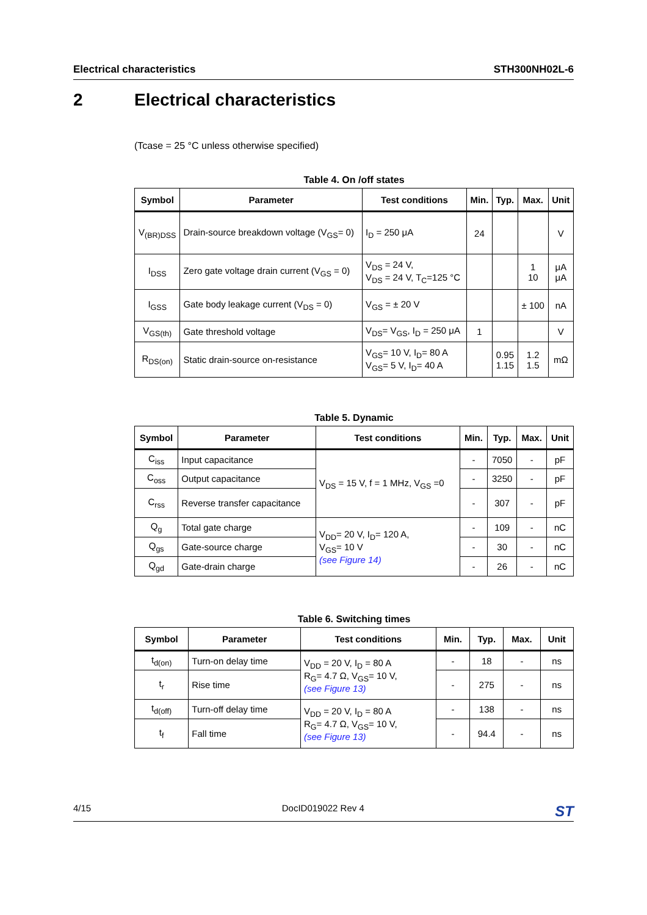Electrical characteristics STH300NH02L-6
2 Electrical characteristics
(Tcase = 25 °C unless otherwise specified)
Table 4. On /off states
| Symbol | Parameter | Test conditions | Min. | Typ. | Max. | Unit |
| --- | --- | --- | --- | --- | --- | --- |
| V<sub>(BR)DSS</sub> | Drain-source breakdown voltage (V<sub>GS</sub>= 0) | I<sub>D</sub> = 250 μA | 24 | | | V |
| I<sub>DSS</sub> | Zero gate voltage drain current (V<sub>GS</sub> = 0) | V<sub>DS</sub> = 24 V, V<sub>DS</sub> = 24 V, T<sub>C</sub>=125 °C | | | 1 10 | μA μA |
| I<sub>GSS</sub> | Gate body leakage current (V<sub>DS</sub> = 0) | V<sub>GS</sub> = ± 20 V | | | ± 100 | nA |
| V<sub>GS(th)</sub> | Gate threshold voltage | V<sub>DS</sub>= V<sub>GS</sub>, I<sub>D</sub> = 250 μA | 1 | | | V |
| R<sub>DS(on)</sub> | Static drain-source on-resistance | V<sub>GS</sub>= 10 V, I<sub>D</sub>= 80 A V<sub>GS</sub>= 5 V, I<sub>D</sub>= 40 A | | 0.95 1.15 | 1.2 1.5 | mΩ |
Table 5. Dynamic
| Symbol | Parameter | Test conditions | Min. | Typ. | Max. | Unit |
| --- | --- | --- | --- | --- | --- | --- |
| C<sub>iss</sub> | Input capacitance | V<sub>DS</sub> = 15 V, f = 1 MHz, V<sub>GS</sub> =0 | - | 7050 | - | pF |
| C<sub>oss</sub> | Output capacitance | | - | 3250 | - | pF |
| C<sub>rss</sub> | Reverse transfer capacitance | | - | 307 | - | pF |
| Q<sub>g</sub> | Total gate charge | V<sub>DD</sub>= 20 V, I<sub>D</sub>= 120 A, V<sub>GS</sub>= 10 V (see Figure 14) | - | 109 | - | nC |
| Q<sub>gs</sub> | Gate-source charge | | - | 30 | - | nC |
| Q<sub>gd</sub> | Gate-drain charge | | - | 26 | - | nC |
Table 6. Switching times
| Symbol | Parameter | Test conditions | Min. | Typ. | Max. | Unit |
| --- | --- | --- | --- | --- | --- | --- |
| t<sub>d(on)</sub> | Turn-on delay time | V<sub>DD</sub> = 20 V, I<sub>D</sub> = 80 A R<sub>G</sub>= 4.7 Ω, V<sub>GS</sub>= 10 V, (see Figure 13) | - | 18 | - | ns |
| t<sub>r</sub> | Rise time | | - | 275 | - | ns |
| t<sub>d(off)</sub> | Turn-off delay time | V<sub>DD</sub> = 20 V, I<sub>D</sub> = 80 A R<sub>G</sub>= 4.7 Ω, V<sub>GS</sub>= 10 V, (see Figure 13) | - | 138 | - | ns |
| t<sub>f</sub> | Fall time | | - | 94.4 | - | ns |
4/15 DocID019022 Rev 4 ST